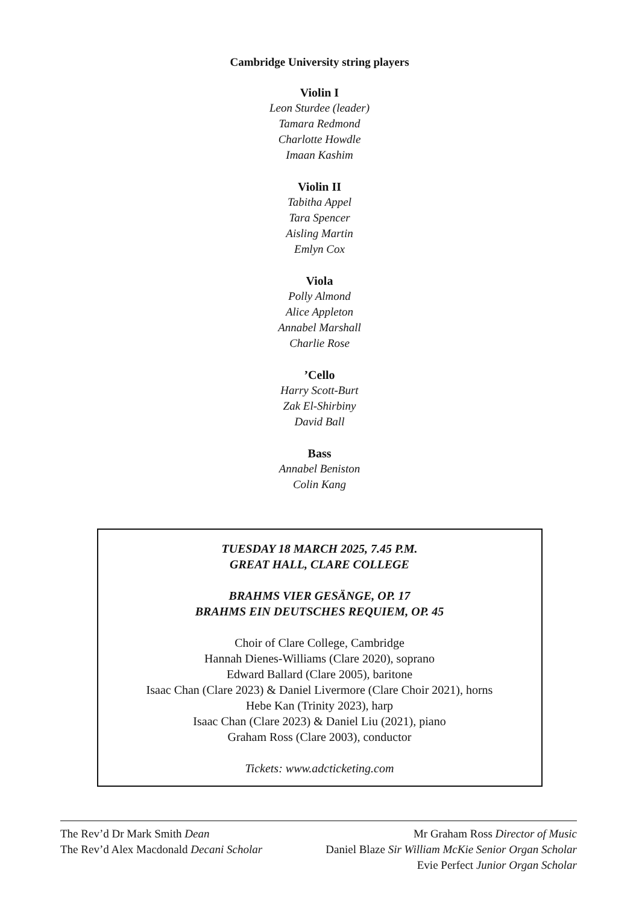Cambridge University string players
Violin I
Leon Sturdee (leader)
Tamara Redmond
Charlotte Howdle
Imaan Kashim
Violin II
Tabitha Appel
Tara Spencer
Aisling Martin
Emlyn Cox
Viola
Polly Almond
Alice Appleton
Annabel Marshall
Charlie Rose
’Cello
Harry Scott-Burt
Zak El-Shirbiny
David Ball
Bass
Annabel Beniston
Colin Kang
TUESDAY 18 MARCH 2025, 7.45 P.M.
GREAT HALL, CLARE COLLEGE
BRAHMS VIER GESÄNGE, OP. 17
BRAHMS EIN DEUTSCHES REQUIEM, OP. 45
Choir of Clare College, Cambridge
Hannah Dienes-Williams (Clare 2020), soprano
Edward Ballard (Clare 2005), baritone
Isaac Chan (Clare 2023) & Daniel Livermore (Clare Choir 2021), horns
Hebe Kan (Trinity 2023), harp
Isaac Chan (Clare 2023) & Daniel Liu (2021), piano
Graham Ross (Clare 2003), conductor
Tickets: www.adcticketing.com
The Rev’d Dr Mark Smith Dean Mr Graham Ross Director of Music
The Rev’d Alex Macdonald Decani Scholar Daniel Blaze Sir William McKie Senior Organ Scholar
Evie Perfect Junior Organ Scholar